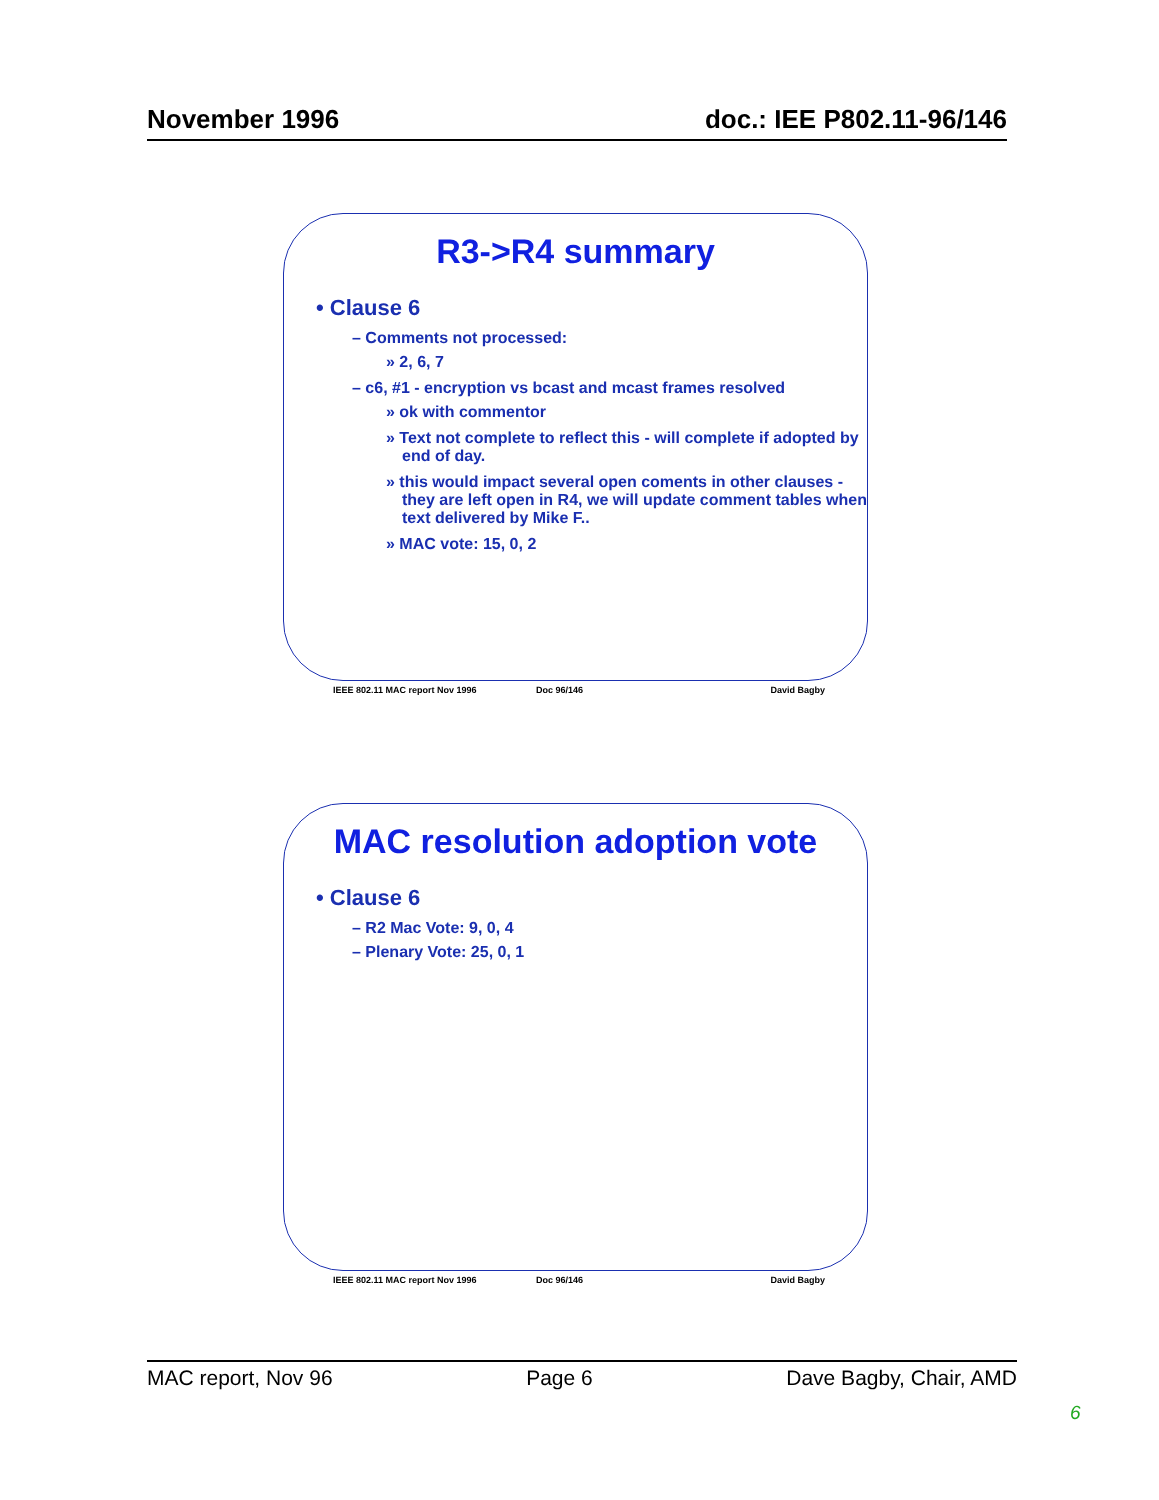November 1996 doc.: IEE P802.11-96/146
R3->R4 summary
• Clause 6
– Comments not processed:
» 2, 6, 7
– c6, #1 - encryption vs bcast and mcast frames resolved
» ok with commentor
» Text not complete to reflect this - will complete if adopted by end of day.
» this would impact several open coments in other clauses - they are left open in R4, we will update comment tables when text delivered by Mike F..
» MAC vote: 15, 0, 2
IEEE 802.11 MAC report Nov 1996 Doc 96/146 David Bagby
MAC resolution adoption vote
• Clause 6
– R2 Mac Vote: 9, 0, 4
– Plenary Vote: 25, 0, 1
IEEE 802.11 MAC report Nov 1996 Doc 96/146 David Bagby
MAC report, Nov 96 Page 6 Dave Bagby, Chair, AMD
6